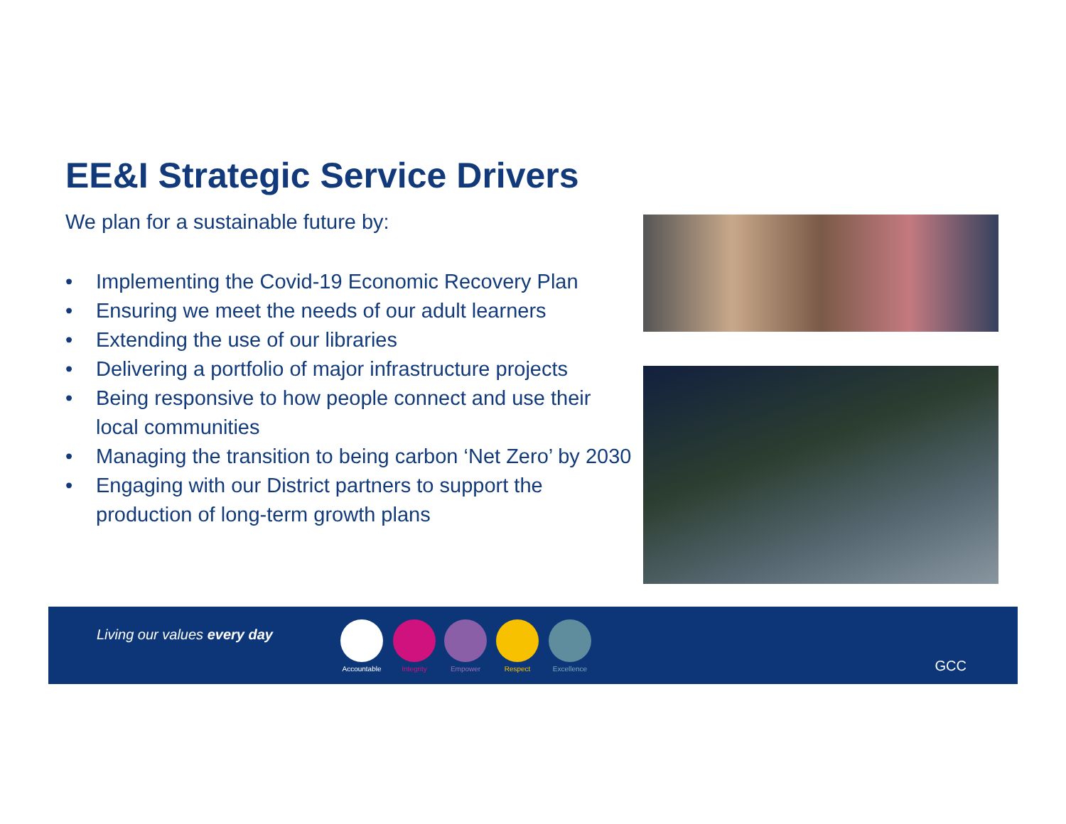EE&I Strategic Service Drivers
We plan for a sustainable future by:
• Implementing the Covid-19 Economic Recovery Plan
• Ensuring we meet the needs of our adult learners
• Extending the use of our libraries
• Delivering a portfolio of major infrastructure projects
• Being responsive to how people connect and use their local communities
• Managing the transition to being carbon ‘Net Zero’ by 2030
• Engaging with our District partners to support the production of long-term growth plans
Living our values every day
Accountable
Integrity Empower Respect Excellence
GCC